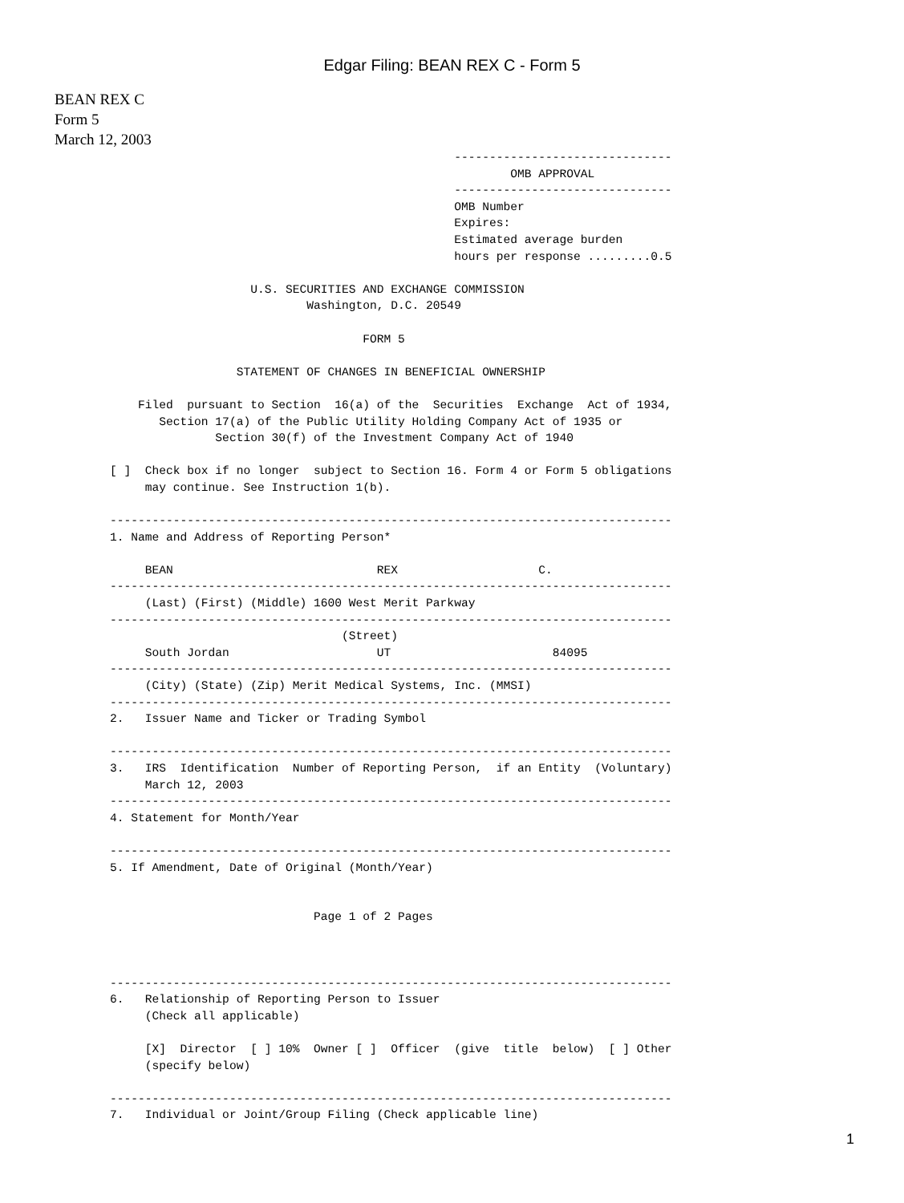Edgar Filing: BEAN REX C - Form 5
BEAN REX C
Form 5
March 12, 2003
                                                 -------------------------------
                                                         OMB APPROVAL
                                                 -------------------------------
                                                 OMB Number
                                                 Expires:
                                                 Estimated average burden
                                                 hours per response .........0.5

                    U.S. SECURITIES AND EXCHANGE COMMISSION
                            Washington, D.C. 20549

                                    FORM 5

                  STATEMENT OF CHANGES IN BENEFICIAL OWNERSHIP

    Filed  pursuant to Section  16(a) of the  Securities  Exchange  Act of 1934,
       Section 17(a) of the Public Utility Holding Company Act of 1935 or
               Section 30(f) of the Investment Company Act of 1940

[ ]  Check box if no longer  subject to Section 16. Form 4 or Form 5 obligations
     may continue. See Instruction 1(b).

--------------------------------------------------------------------------------
1. Name and Address of Reporting Person*

     BEAN                             REX                    C.
--------------------------------------------------------------------------------
     (Last) (First) (Middle) 1600 West Merit Parkway
--------------------------------------------------------------------------------
                                 (Street)
     South Jordan                     UT                       84095
--------------------------------------------------------------------------------
     (City) (State) (Zip) Merit Medical Systems, Inc. (MMSI)
--------------------------------------------------------------------------------
2.   Issuer Name and Ticker or Trading Symbol

--------------------------------------------------------------------------------
3.   IRS  Identification  Number of Reporting Person,  if an Entity  (Voluntary)
     March 12, 2003
--------------------------------------------------------------------------------
4. Statement for Month/Year

--------------------------------------------------------------------------------
5. If Amendment, Date of Original (Month/Year)


                             Page 1 of 2 Pages



--------------------------------------------------------------------------------
6.   Relationship of Reporting Person to Issuer
     (Check all applicable)

     [X]  Director  [ ] 10%  Owner [ ]  Officer  (give  title  below)  [ ] Other
     (specify below)

--------------------------------------------------------------------------------
7.   Individual or Joint/Group Filing (Check applicable line)
1